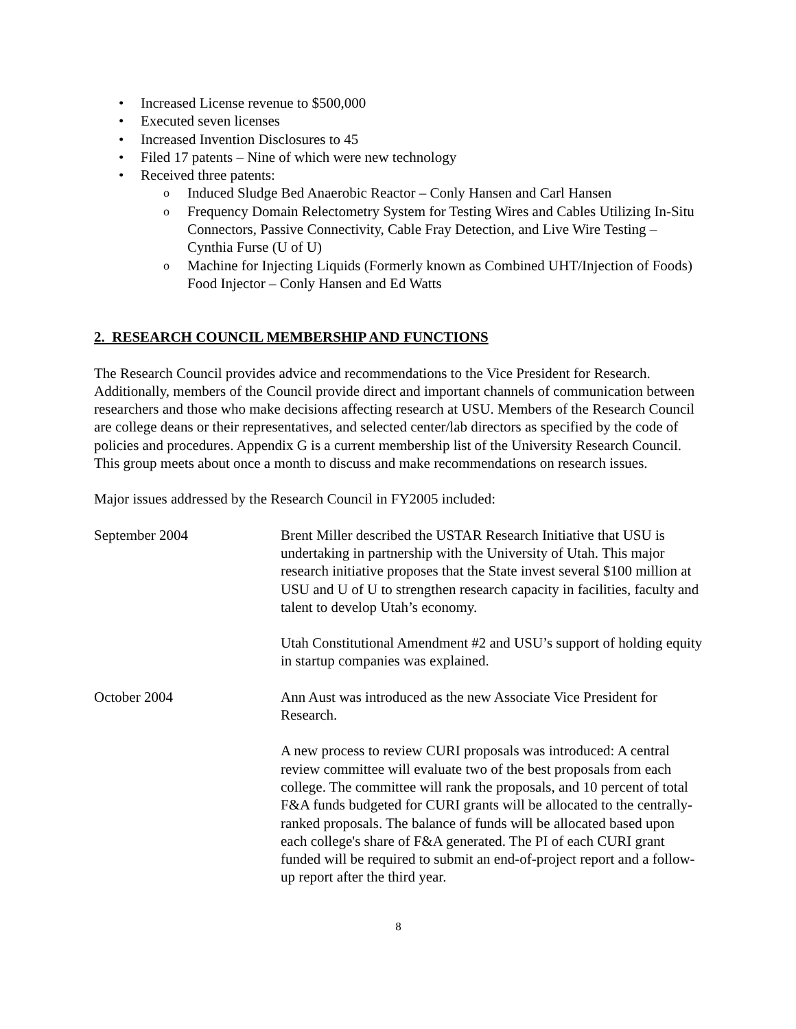Increased License revenue to $500,000
Executed seven licenses
Increased Invention Disclosures to 45
Filed 17 patents – Nine of which were new technology
Received three patents:
Induced Sludge Bed Anaerobic Reactor – Conly Hansen and Carl Hansen
Frequency Domain Relectometry System for Testing Wires and Cables Utilizing In-Situ Connectors, Passive Connectivity, Cable Fray Detection, and Live Wire Testing – Cynthia Furse (U of U)
Machine for Injecting Liquids (Formerly known as Combined UHT/Injection of Foods) Food Injector – Conly Hansen and Ed Watts
2. RESEARCH COUNCIL MEMBERSHIP AND FUNCTIONS
The Research Council provides advice and recommendations to the Vice President for Research. Additionally, members of the Council provide direct and important channels of communication between researchers and those who make decisions affecting research at USU. Members of the Research Council are college deans or their representatives, and selected center/lab directors as specified by the code of policies and procedures. Appendix G is a current membership list of the University Research Council. This group meets about once a month to discuss and make recommendations on research issues.
Major issues addressed by the Research Council in FY2005 included:
September 2004 Brent Miller described the USTAR Research Initiative that USU is undertaking in partnership with the University of Utah. This major research initiative proposes that the State invest several $100 million at USU and U of U to strengthen research capacity in facilities, faculty and talent to develop Utah’s economy.
Utah Constitutional Amendment #2 and USU’s support of holding equity in startup companies was explained.
October 2004 Ann Aust was introduced as the new Associate Vice President for Research.
A new process to review CURI proposals was introduced: A central review committee will evaluate two of the best proposals from each college. The committee will rank the proposals, and 10 percent of total F&A funds budgeted for CURI grants will be allocated to the centrally-ranked proposals. The balance of funds will be allocated based upon each college's share of F&A generated. The PI of each CURI grant funded will be required to submit an end-of-project report and a follow-up report after the third year.
8